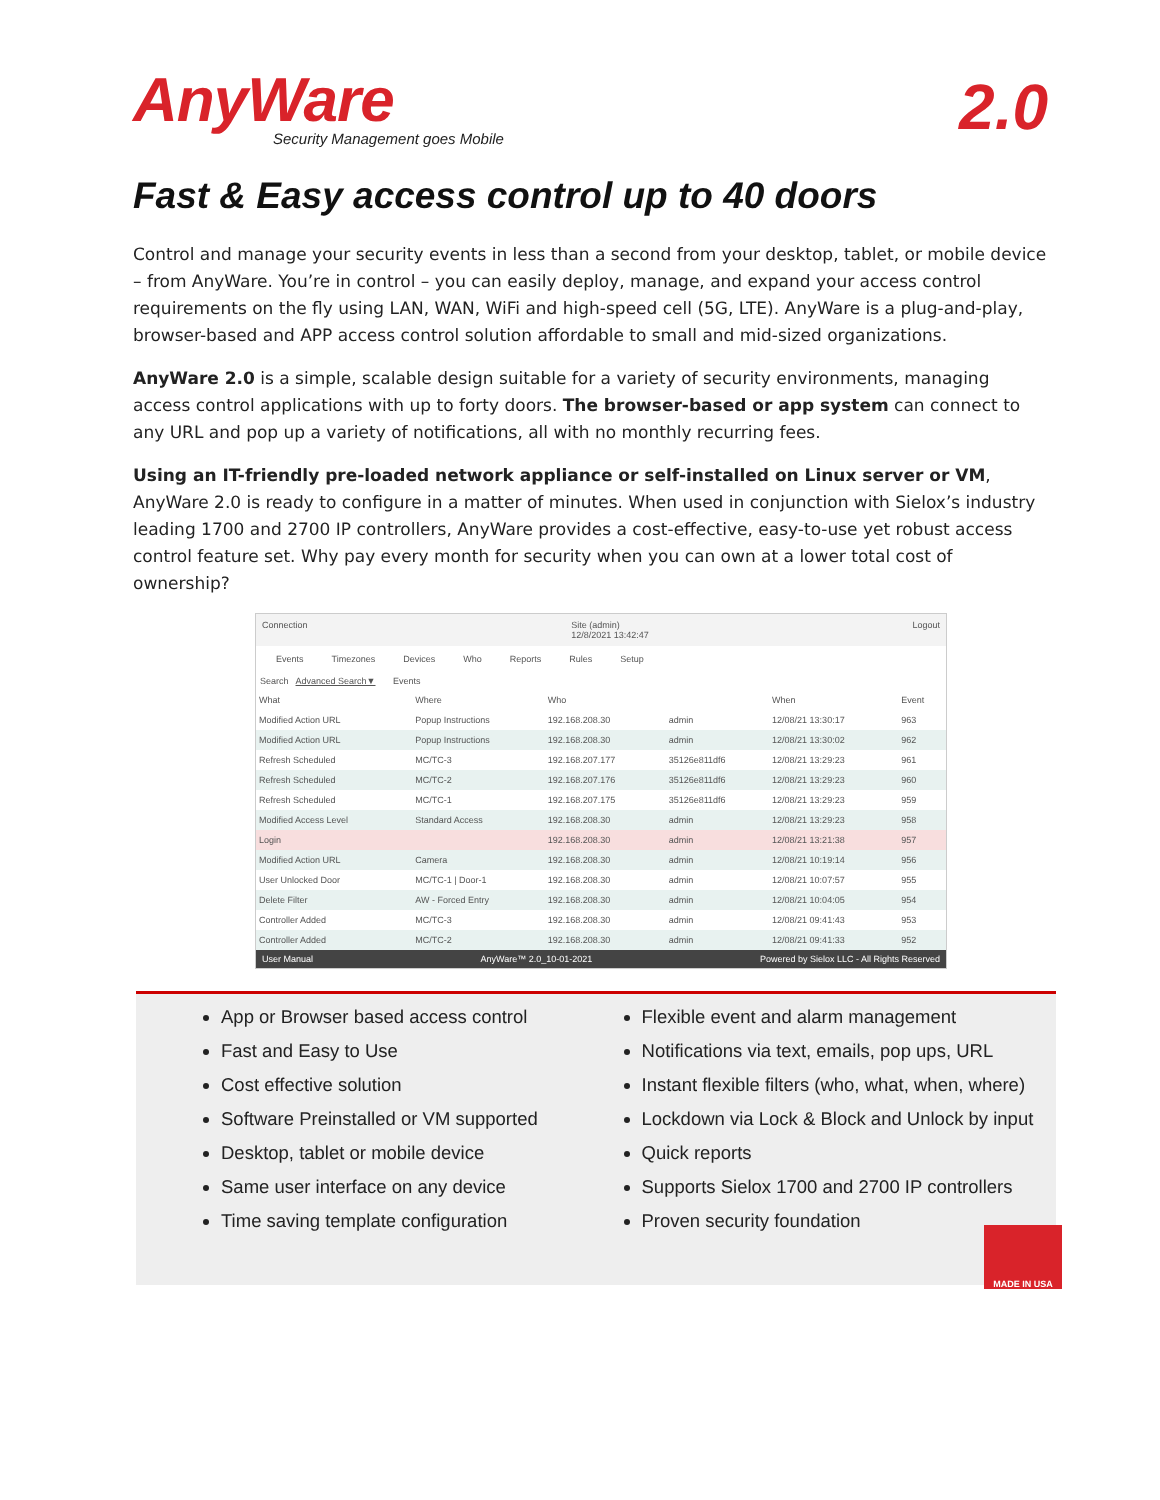AnyWare
Security Management goes Mobile
2.0
Fast & Easy access control up to 40 doors
Control and manage your security events in less than a second from your desktop, tablet, or mobile device – from AnyWare. You’re in control – you can easily deploy, manage, and expand your access control requirements on the fly using LAN, WAN, WiFi and high-speed cell (5G, LTE). AnyWare is a plug-and-play, browser-based and APP access control solution affordable to small and mid-sized organizations.
AnyWare 2.0 is a simple, scalable design suitable for a variety of security environments, managing access control applications with up to forty doors. The browser-based or app system can connect to any URL and pop up a variety of notifications, all with no monthly recurring fees.
Using an IT-friendly pre-loaded network appliance or self-installed on Linux server or VM, AnyWare 2.0 is ready to configure in a matter of minutes. When used in conjunction with Sielox’s industry leading 1700 and 2700 IP controllers, AnyWare provides a cost-effective, easy-to-use yet robust access control feature set. Why pay every month for security when you can own at a lower total cost of ownership?
Connection Site (admin)
12/8/2021 13:42:47 Logout
Events Timezones Devices Who Reports Rules Setup
Search Advanced Search▼ Events
| What | Where | Who | | When | Event |
| --- | --- | --- | --- | --- | --- |
| Modified Action URL | Popup Instructions | 192.168.208.30 | admin | 12/08/21 13:30:17 | 963 |
| Modified Action URL | Popup Instructions | 192.168.208.30 | admin | 12/08/21 13:30:02 | 962 |
| Refresh Scheduled | MC/TC-3 | 192.168.207.177 | 35126e811df6 | 12/08/21 13:29:23 | 961 |
| Refresh Scheduled | MC/TC-2 | 192.168.207.176 | 35126e811df6 | 12/08/21 13:29:23 | 960 |
| Refresh Scheduled | MC/TC-1 | 192.168.207.175 | 35126e811df6 | 12/08/21 13:29:23 | 959 |
| Modified Access Level | Standard Access | 192.168.208.30 | admin | 12/08/21 13:29:23 | 958 |
| Login | | 192.168.208.30 | admin | 12/08/21 13:21:38 | 957 |
| Modified Action URL | Camera | 192.168.208.30 | admin | 12/08/21 10:19:14 | 956 |
| User Unlocked Door | MC/TC-1 / Door-1 | 192.168.208.30 | admin | 12/08/21 10:07:57 | 955 |
| Delete Filter | AW - Forced Entry | 192.168.208.30 | admin | 12/08/21 10:04:05 | 954 |
| Controller Added | MC/TC-3 | 192.168.208.30 | admin | 12/08/21 09:41:43 | 953 |
| Controller Added | MC/TC-2 | 192.168.208.30 | admin | 12/08/21 09:41:33 | 952 |
User Manual AnyWare™ 2.0_10-01-2021 Powered by Sielox LLC - All Rights Reserved
App or Browser based access control
Fast and Easy to Use
Cost effective solution
Software Preinstalled or VM supported
Desktop, tablet or mobile device
Same user interface on any device
Time saving template configuration
Flexible event and alarm management
Notifications via text, emails, pop ups, URL
Instant flexible filters (who, what, when, where)
Lockdown via Lock & Block and Unlock by input
Quick reports
Supports Sielox 1700 and 2700 IP controllers
Proven security foundation
MADE IN USA